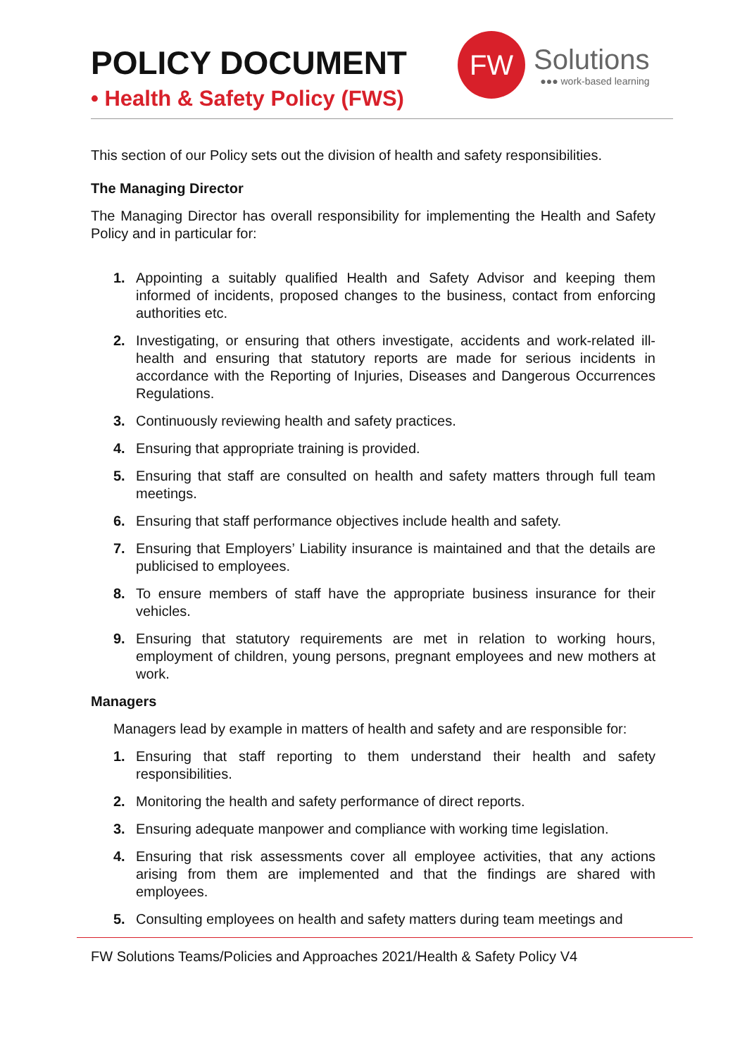POLICY DOCUMENT
• Health & Safety Policy (FWS)
FW
Solutions
●●● work-based learning
This section of our Policy sets out the division of health and safety responsibilities.
The Managing Director
The Managing Director has overall responsibility for implementing the Health and Safety Policy and in particular for:
1. Appointing a suitably qualified Health and Safety Advisor and keeping them informed of incidents, proposed changes to the business, contact from enforcing authorities etc.
2. Investigating, or ensuring that others investigate, accidents and work-related ill-health and ensuring that statutory reports are made for serious incidents in accordance with the Reporting of Injuries, Diseases and Dangerous Occurrences Regulations.
3. Continuously reviewing health and safety practices.
4. Ensuring that appropriate training is provided.
5. Ensuring that staff are consulted on health and safety matters through full team meetings.
6. Ensuring that staff performance objectives include health and safety.
7. Ensuring that Employers’ Liability insurance is maintained and that the details are publicised to employees.
8. To ensure members of staff have the appropriate business insurance for their vehicles.
9. Ensuring that statutory requirements are met in relation to working hours, employment of children, young persons, pregnant employees and new mothers at work.
Managers
Managers lead by example in matters of health and safety and are responsible for:
1. Ensuring that staff reporting to them understand their health and safety responsibilities.
2. Monitoring the health and safety performance of direct reports.
3. Ensuring adequate manpower and compliance with working time legislation.
4. Ensuring that risk assessments cover all employee activities, that any actions arising from them are implemented and that the findings are shared with employees.
5. Consulting employees on health and safety matters during team meetings and
FW Solutions Teams/Policies and Approaches 2021/Health & Safety Policy V4